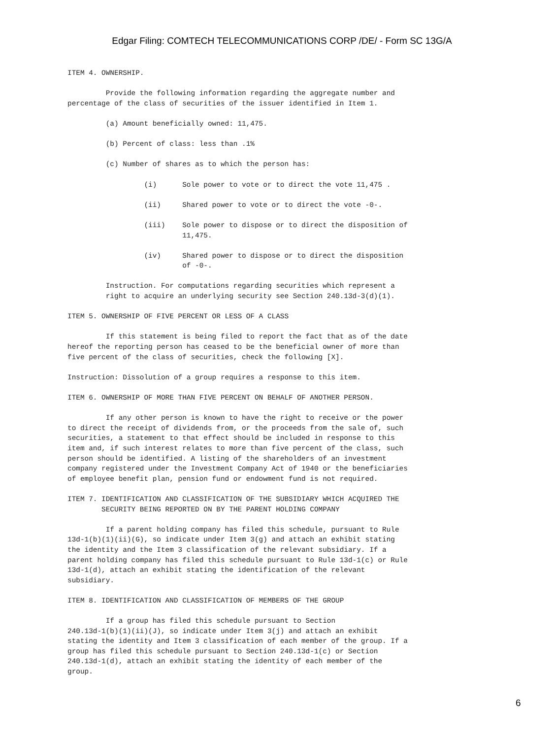Edgar Filing: COMTECH TELECOMMUNICATIONS CORP /DE/ - Form SC 13G/A
ITEM 4. OWNERSHIP.

         Provide the following information regarding the aggregate number and
percentage of the class of securities of the issuer identified in Item 1.

         (a) Amount beneficially owned: 11,475.

         (b) Percent of class: less than .1%

         (c) Number of shares as to which the person has:

                  (i)      Sole power to vote or to direct the vote 11,475 .

                  (ii)     Shared power to vote or to direct the vote -0-.

                  (iii)    Sole power to dispose or to direct the disposition of
                           11,475.

                  (iv)     Shared power to dispose or to direct the disposition
                           of -0-.

         Instruction. For computations regarding securities which represent a
         right to acquire an underlying security see Section 240.13d-3(d)(1).

ITEM 5. OWNERSHIP OF FIVE PERCENT OR LESS OF A CLASS

         If this statement is being filed to report the fact that as of the date
hereof the reporting person has ceased to be the beneficial owner of more than
five percent of the class of securities, check the following [X].

Instruction: Dissolution of a group requires a response to this item.

ITEM 6. OWNERSHIP OF MORE THAN FIVE PERCENT ON BEHALF OF ANOTHER PERSON.

         If any other person is known to have the right to receive or the power
to direct the receipt of dividends from, or the proceeds from the sale of, such
securities, a statement to that effect should be included in response to this
item and, if such interest relates to more than five percent of the class, such
person should be identified. A listing of the shareholders of an investment
company registered under the Investment Company Act of 1940 or the beneficiaries
of employee benefit plan, pension fund or endowment fund is not required.

ITEM 7. IDENTIFICATION AND CLASSIFICATION OF THE SUBSIDIARY WHICH ACQUIRED THE
        SECURITY BEING REPORTED ON BY THE PARENT HOLDING COMPANY

         If a parent holding company has filed this schedule, pursuant to Rule
13d-1(b)(1)(ii)(G), so indicate under Item 3(g) and attach an exhibit stating
the identity and the Item 3 classification of the relevant subsidiary. If a
parent holding company has filed this schedule pursuant to Rule 13d-1(c) or Rule
13d-1(d), attach an exhibit stating the identification of the relevant
subsidiary.

ITEM 8. IDENTIFICATION AND CLASSIFICATION OF MEMBERS OF THE GROUP

         If a group has filed this schedule pursuant to Section
240.13d-1(b)(1)(ii)(J), so indicate under Item 3(j) and attach an exhibit
stating the identity and Item 3 classification of each member of the group. If a
group has filed this schedule pursuant to Section 240.13d-1(c) or Section
240.13d-1(d), attach an exhibit stating the identity of each member of the
group.
6